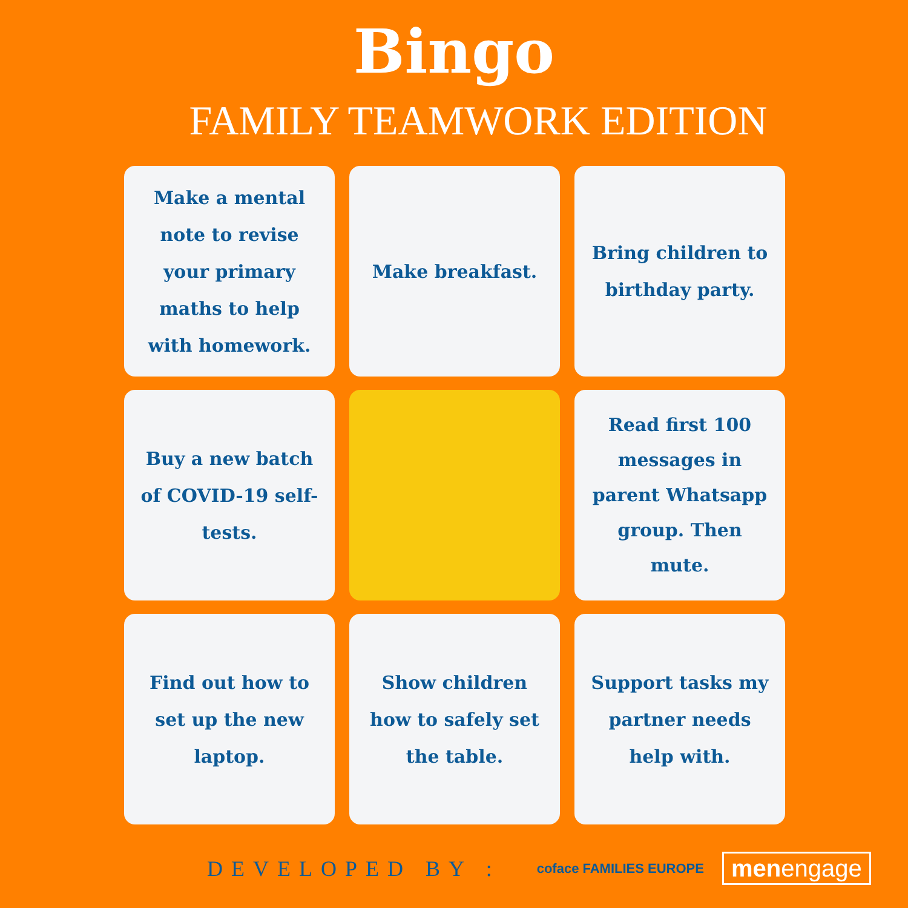Bingo
FAMILY TEAMWORK EDITION
Make a mental note to revise your primary maths to help with homework.
Make breakfast.
Bring children to birthday party.
Buy a new batch of COVID-19 self-tests.
Read first 100 messages in parent Whatsapp group. Then mute.
Find out how to set up the new laptop.
Show children how to safely set the table.
Support tasks my partner needs help with.
DEVELOPED BY : coface FAMILIES EUROPE menengage